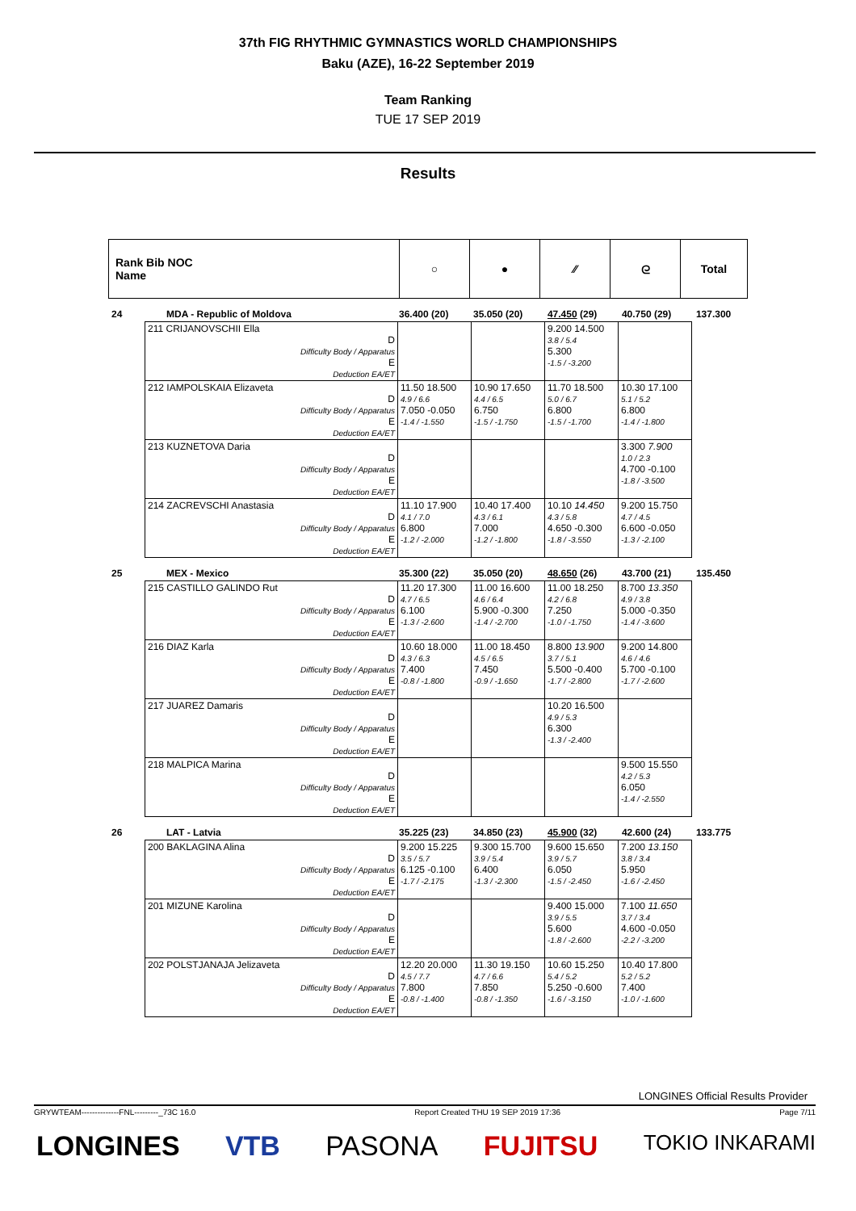37th FIG RHYTHMIC GYMNASTICS WORLD CHAMPIONSHIPS
Baku (AZE), 16-22 September 2019
Team Ranking
TUE 17 SEP 2019
Results
| Rank Bib NOC Name | ○ | ● | ∕∕ | ᘓ | Total |
| 24 | MDA - Republic of Moldova | 36.400 (20) | 35.050 (20) | 47.450 (29) | 40.750 (29) | 137.300 |
| 211 CRIJANOVSCHII Ella D Difficulty Body / Apparatus E Deduction EA/ET | | | 9.200 14.500 3.8 / 5.4 5.300 -1.5 / -3.200 | |
| 212 IAMPOLSKAIA Elizaveta D Difficulty Body / Apparatus E Deduction EA/ET | 11.50 18.500 4.9 / 6.6 7.050 -0.050 -1.4 / -1.550 | 10.90 17.650 4.4 / 6.5 6.750 -1.5 / -1.750 | 11.70 18.500 5.0 / 6.7 6.800 -1.5 / -1.700 | 10.30 17.100 5.1 / 5.2 6.800 -1.4 / -1.800 |
| 213 KUZNETOVA Daria D Difficulty Body / Apparatus E Deduction EA/ET | | | | 3.300 7.900 1.0 / 2.3 4.700 -0.100 -1.8 / -3.500 |
| 214 ZACREVSCHI Anastasia D Difficulty Body / Apparatus E Deduction EA/ET | 11.10 17.900 4.1 / 7.0 6.800 -1.2 / -2.000 | 10.40 17.400 4.3 / 6.1 7.000 -1.2 / -1.800 | 10.10 14.450 4.3 / 5.8 4.650 -0.300 -1.8 / -3.550 | 9.200 15.750 4.7 / 4.5 6.600 -0.050 -1.3 / -2.100 |
| 25 | MEX - Mexico | 35.300 (22) | 35.050 (20) | 48.650 (26) | 43.700 (21) | 135.450 |
| 215 CASTILLO GALINDO Rut D Difficulty Body / Apparatus E Deduction EA/ET | 11.20 17.300 4.7 / 6.5 6.100 -1.3 / -2.600 | 11.00 16.600 4.6 / 6.4 5.900 -0.300 -1.4 / -2.700 | 11.00 18.250 4.2 / 6.8 7.250 -1.0 / -1.750 | 8.700 13.350 4.9 / 3.8 5.000 -0.350 -1.4 / -3.600 |
| 216 DIAZ Karla D Difficulty Body / Apparatus E Deduction EA/ET | 10.60 18.000 4.3 / 6.3 7.400 -0.8 / -1.800 | 11.00 18.450 4.5 / 6.5 7.450 -0.9 / -1.650 | 8.800 13.900 3.7 / 5.1 5.500 -0.400 -1.7 / -2.800 | 9.200 14.800 4.6 / 4.6 5.700 -0.100 -1.7 / -2.600 |
| 217 JUAREZ Damaris D Difficulty Body / Apparatus E Deduction EA/ET | | | 10.20 16.500 4.9 / 5.3 6.300 -1.3 / -2.400 | |
| 218 MALPICA Marina D Difficulty Body / Apparatus E Deduction EA/ET | | | | 9.500 15.550 4.2 / 5.3 6.050 -1.4 / -2.550 |
| 26 | LAT - Latvia | 35.225 (23) | 34.850 (23) | 45.900 (32) | 42.600 (24) | 133.775 |
| 200 BAKLAGINA Alina D Difficulty Body / Apparatus E Deduction EA/ET | 9.200 15.225 3.5 / 5.7 6.125 -0.100 -1.7 / -2.175 | 9.300 15.700 3.9 / 5.4 6.400 -1.3 / -2.300 | 9.600 15.650 3.9 / 5.7 6.050 -1.5 / -2.450 | 7.200 13.150 3.8 / 3.4 5.950 -1.6 / -2.450 |
| 201 MIZUNE Karolina D Difficulty Body / Apparatus E Deduction EA/ET | | | 9.400 15.000 3.9 / 5.5 5.600 -1.8 / -2.600 | 7.100 11.650 3.7 / 3.4 4.600 -0.050 -2.2 / -3.200 |
| 202 POLSTJANAJA Jelizaveta D Difficulty Body / Apparatus E Deduction EA/ET | 12.20 20.000 4.5 / 7.7 7.800 -0.8 / -1.400 | 11.30 19.150 4.7 / 6.6 7.850 -0.8 / -1.350 | 10.60 15.250 5.4 / 5.2 5.250 -0.600 -1.6 / -3.150 | 10.40 17.800 5.2 / 5.2 7.400 -1.0 / -1.600 |
LONGINES Official Results Provider
GRYWTEAM--------------FNL---------_73C 16.0 Report Created THU 19 SEP 2019 17:36 Page 7/11
LONGINES VTB PASONA FUJITSU TOKIO INKARAMI